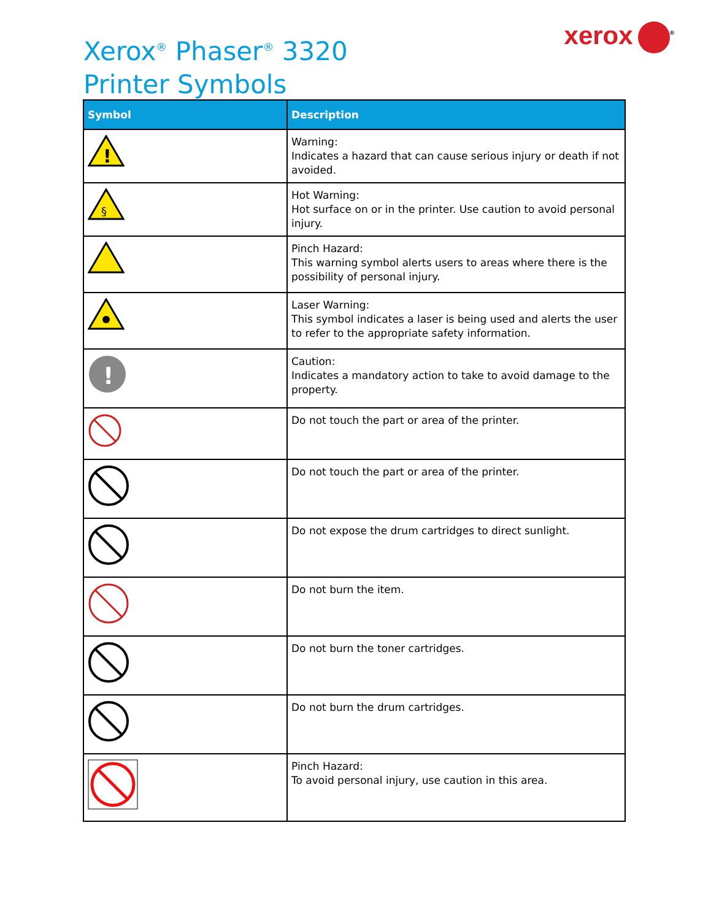Xerox<sup>®</sup> Phaser<sup>®</sup> 3320
Printer Symbols
xerox<sup>®</sup>
| Symbol | Description |
| --- | --- |
| ! | Warning: Indicates a hazard that can cause serious injury or death if not avoided. |
| § | Hot Warning: Hot surface on or in the printer. Use caution to avoid personal injury. |
| | Pinch Hazard: This warning symbol alerts users to areas where there is the possibility of personal injury. |
| | Laser Warning: This symbol indicates a laser is being used and alerts the user to refer to the appropriate safety information. |
| ! | Caution: Indicates a mandatory action to take to avoid damage to the property. |
| | Do not touch the part or area of the printer. |
| | Do not touch the part or area of the printer. |
| | Do not expose the drum cartridges to direct sunlight. |
| | Do not burn the item. |
| | Do not burn the toner cartridges. |
| | Do not burn the drum cartridges. |
| | Pinch Hazard: To avoid personal injury, use caution in this area. |